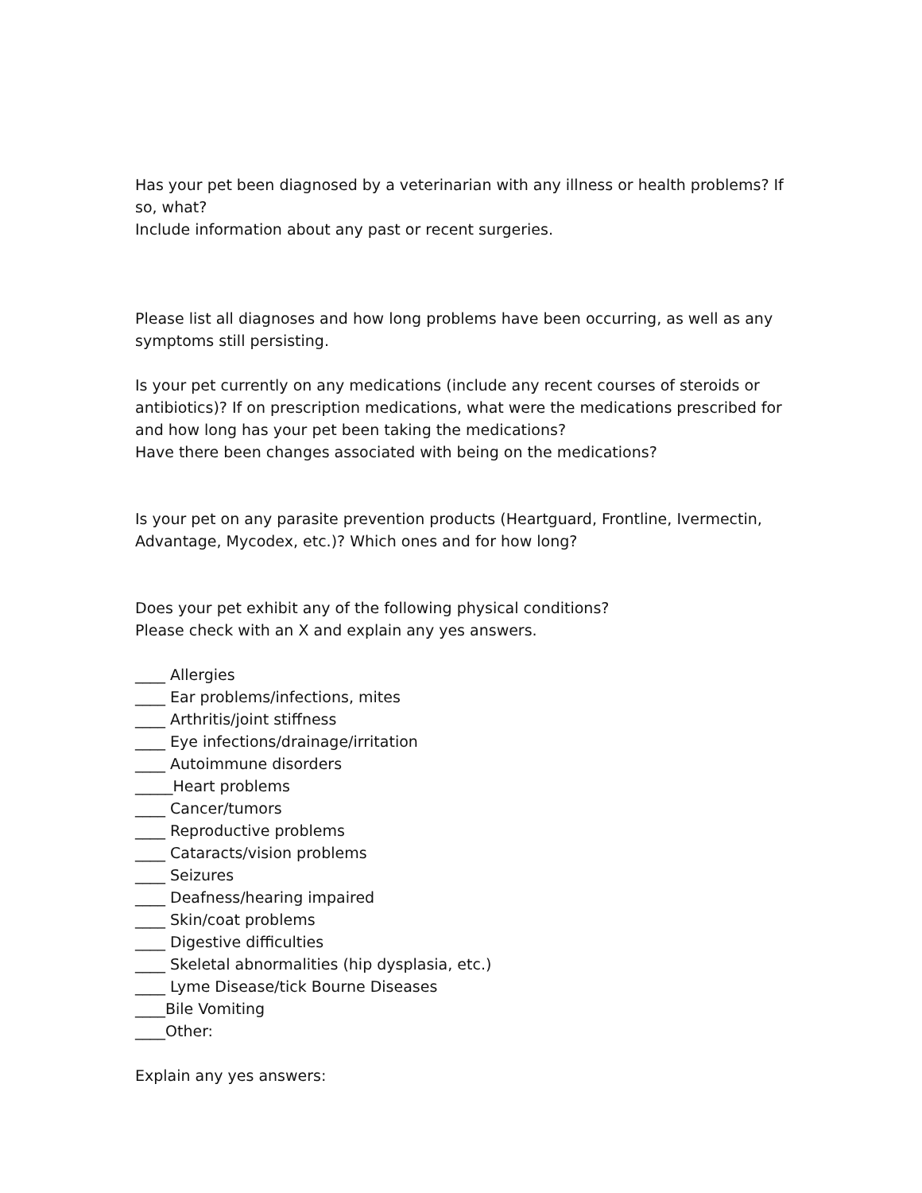Has your pet been diagnosed by a veterinarian with any illness or health problems? If so, what?
Include information about any past or recent surgeries.
Please list all diagnoses and how long problems have been occurring, as well as any symptoms still persisting.
Is your pet currently on any medications (include any recent courses of steroids or antibiotics)? If on prescription medications, what were the medications prescribed for and how long has your pet been taking the medications?
Have there been changes associated with being on the medications?
Is your pet on any parasite prevention products (Heartguard, Frontline, Ivermectin, Advantage, Mycodex, etc.)? Which ones and for how long?
Does your pet exhibit any of the following physical conditions?
Please check with an X and explain any yes answers.
____ Allergies
____ Ear problems/infections, mites
____ Arthritis/joint stiffness
____ Eye infections/drainage/irritation
____ Autoimmune disorders
_____Heart problems
____ Cancer/tumors
____ Reproductive problems
____ Cataracts/vision problems
____ Seizures
____ Deafness/hearing impaired
____ Skin/coat problems
____ Digestive difficulties
____ Skeletal abnormalities (hip dysplasia, etc.)
____ Lyme Disease/tick Bourne Diseases
____Bile Vomiting
____Other:
Explain any yes answers: